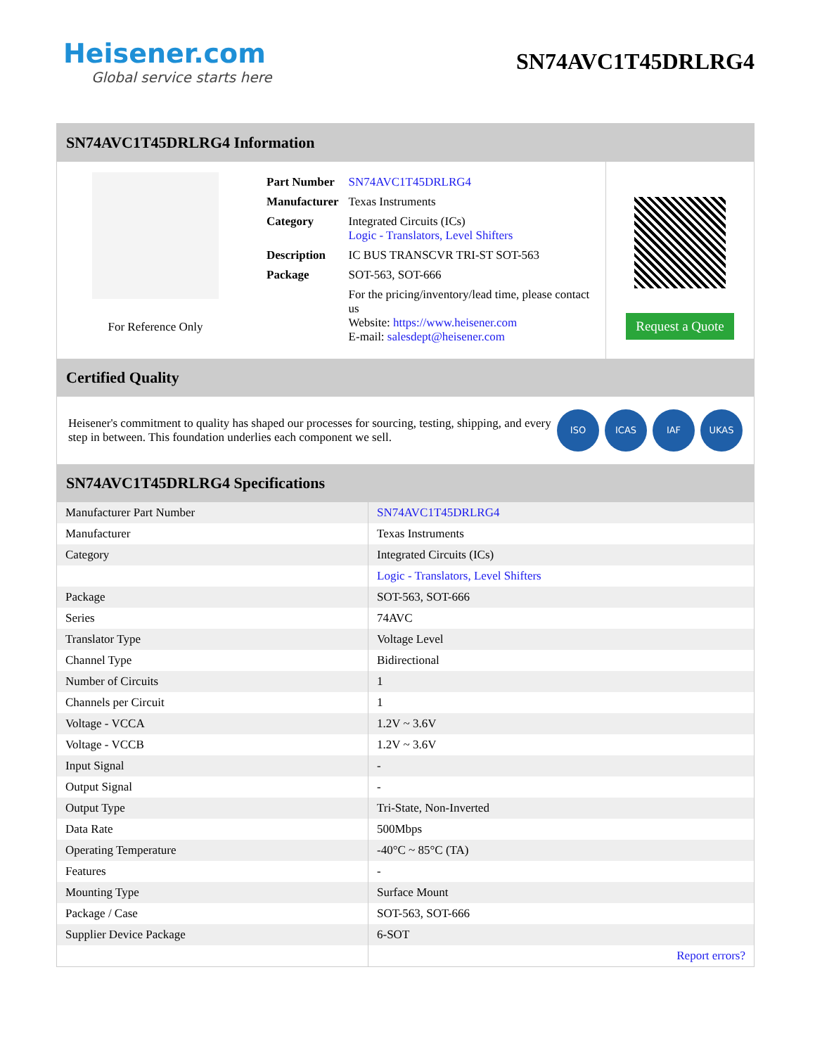Heisener.com
Global service starts here
SN74AVC1T45DRLRG4
SN74AVC1T45DRLRG4 Information
For Reference Only
| Part Number | SN74AVC1T45DRLRG4 |
| Manufacturer | Texas Instruments |
| Category | Integrated Circuits (ICs) Logic - Translators, Level Shifters |
| Description | IC BUS TRANSCVR TRI-ST SOT-563 |
| Package | SOT-563, SOT-666 |
| | For the pricing/inventory/lead time, please contact us Website: https://www.heisener.com E-mail: salesdept@heisener.com |
Request a Quote
Certified Quality
Heisener's commitment to quality has shaped our processes for sourcing, testing, shipping, and every step in between. This foundation underlies each component we sell.
ISO ICAS IAF UKAS
SN74AVC1T45DRLRG4 Specifications
| Manufacturer Part Number | SN74AVC1T45DRLRG4 |
| Manufacturer | Texas Instruments |
| Category | Integrated Circuits (ICs) |
| | Logic - Translators, Level Shifters |
| Package | SOT-563, SOT-666 |
| Series | 74AVC |
| Translator Type | Voltage Level |
| Channel Type | Bidirectional |
| Number of Circuits | 1 |
| Channels per Circuit | 1 |
| Voltage - VCCA | 1.2V ~ 3.6V |
| Voltage - VCCB | 1.2V ~ 3.6V |
| Input Signal | - |
| Output Signal | - |
| Output Type | Tri-State, Non-Inverted |
| Data Rate | 500Mbps |
| Operating Temperature | -40°C ~ 85°C (TA) |
| Features | - |
| Mounting Type | Surface Mount |
| Package / Case | SOT-563, SOT-666 |
| Supplier Device Package | 6-SOT |
| | Report errors? |